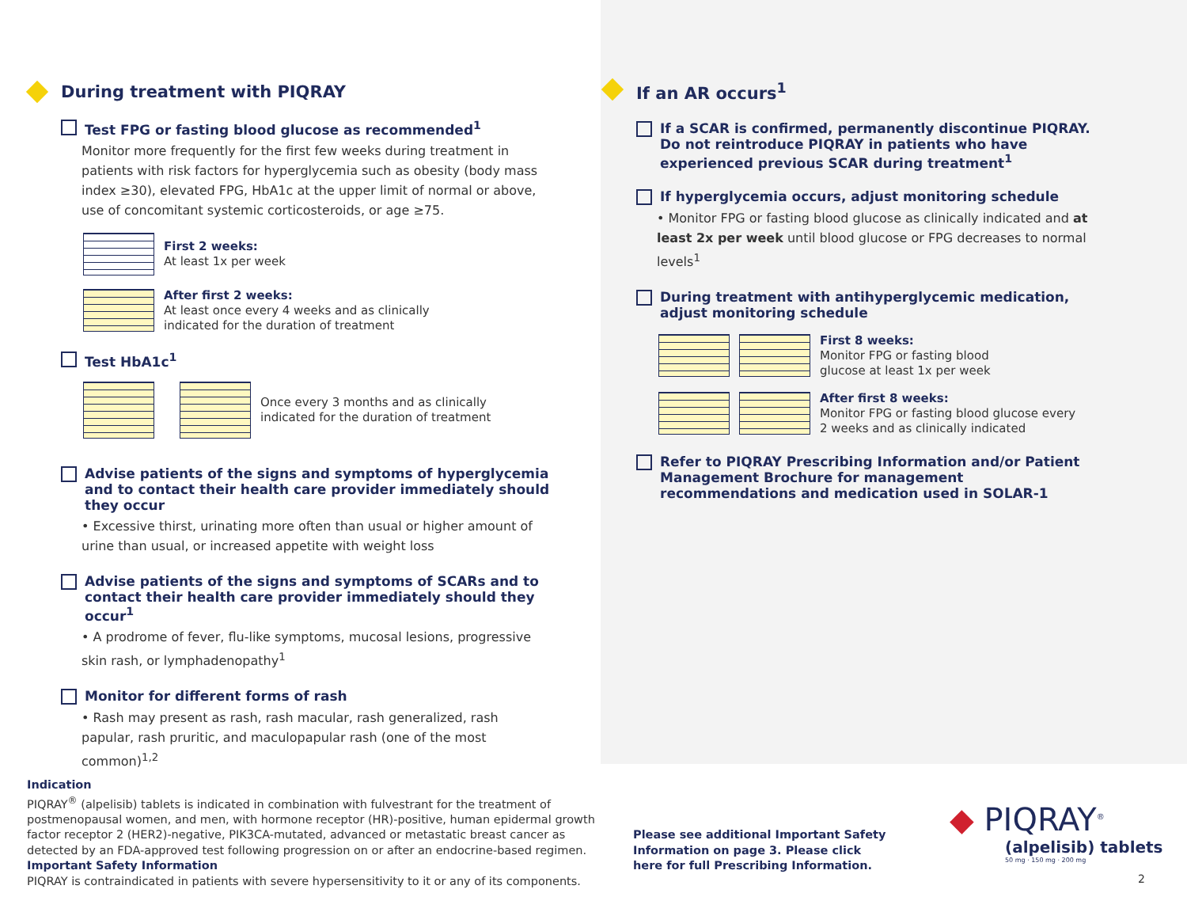During treatment with PIQRAY
Test FPG or fasting blood glucose as recommended<sup>1</sup>
Monitor more frequently for the first few weeks during treatment in patients with risk factors for hyperglycemia such as obesity (body mass index ≥30), elevated FPG, HbA1c at the upper limit of normal or above, use of concomitant systemic corticosteroids, or age ≥75.
First 2 weeks:
At least 1x per week
After first 2 weeks:
At least once every 4 weeks and as clinically
indicated for the duration of treatment
Test HbA1c<sup>1</sup>
Once every 3 months and as clinically
indicated for the duration of treatment
Advise patients of the signs and symptoms of hyperglycemia and to contact their health care provider immediately should they occur
• Excessive thirst, urinating more often than usual or higher amount of urine than usual, or increased appetite with weight loss
Advise patients of the signs and symptoms of SCARs and to contact their health care provider immediately should they occur<sup>1</sup>
• A prodrome of fever, flu-like symptoms, mucosal lesions, progressive skin rash, or lymphadenopathy<sup>1</sup>
Monitor for different forms of rash
• Rash may present as rash, rash macular, rash generalized, rash papular, rash pruritic, and maculopapular rash (one of the most common)<sup>1,2</sup>
If an AR occurs<sup>1</sup>
If a SCAR is confirmed, permanently discontinue PIQRAY. Do not reintroduce PIQRAY in patients who have experienced previous SCAR during treatment<sup>1</sup>
If hyperglycemia occurs, adjust monitoring schedule
• Monitor FPG or fasting blood glucose as clinically indicated and at least 2x per week until blood glucose or FPG decreases to normal levels<sup>1</sup>
During treatment with antihyperglycemic medication, adjust monitoring schedule
First 8 weeks:
Monitor FPG or fasting blood
glucose at least 1x per week
After first 8 weeks:
Monitor FPG or fasting blood glucose every
2 weeks and as clinically indicated
Refer to PIQRAY Prescribing Information and/or Patient Management Brochure for management recommendations and medication used in SOLAR-1
Indication
PIQRAY<sup>®</sup> (alpelisib) tablets is indicated in combination with fulvestrant for the treatment of postmenopausal women, and men, with hormone receptor (HR)-positive, human epidermal growth factor receptor 2 (HER2)-negative, PIK3CA-mutated, advanced or metastatic breast cancer as detected by an FDA-approved test following progression on or after an endocrine-based regimen.
Important Safety Information
PIQRAY is contraindicated in patients with severe hypersensitivity to it or any of its components.
Please see additional Important Safety Information on page 3. Please click here for full Prescribing Information.
◆ PIQRAY<sup>®</sup>
(alpelisib) tablets
50 mg · 150 mg · 200 mg
2